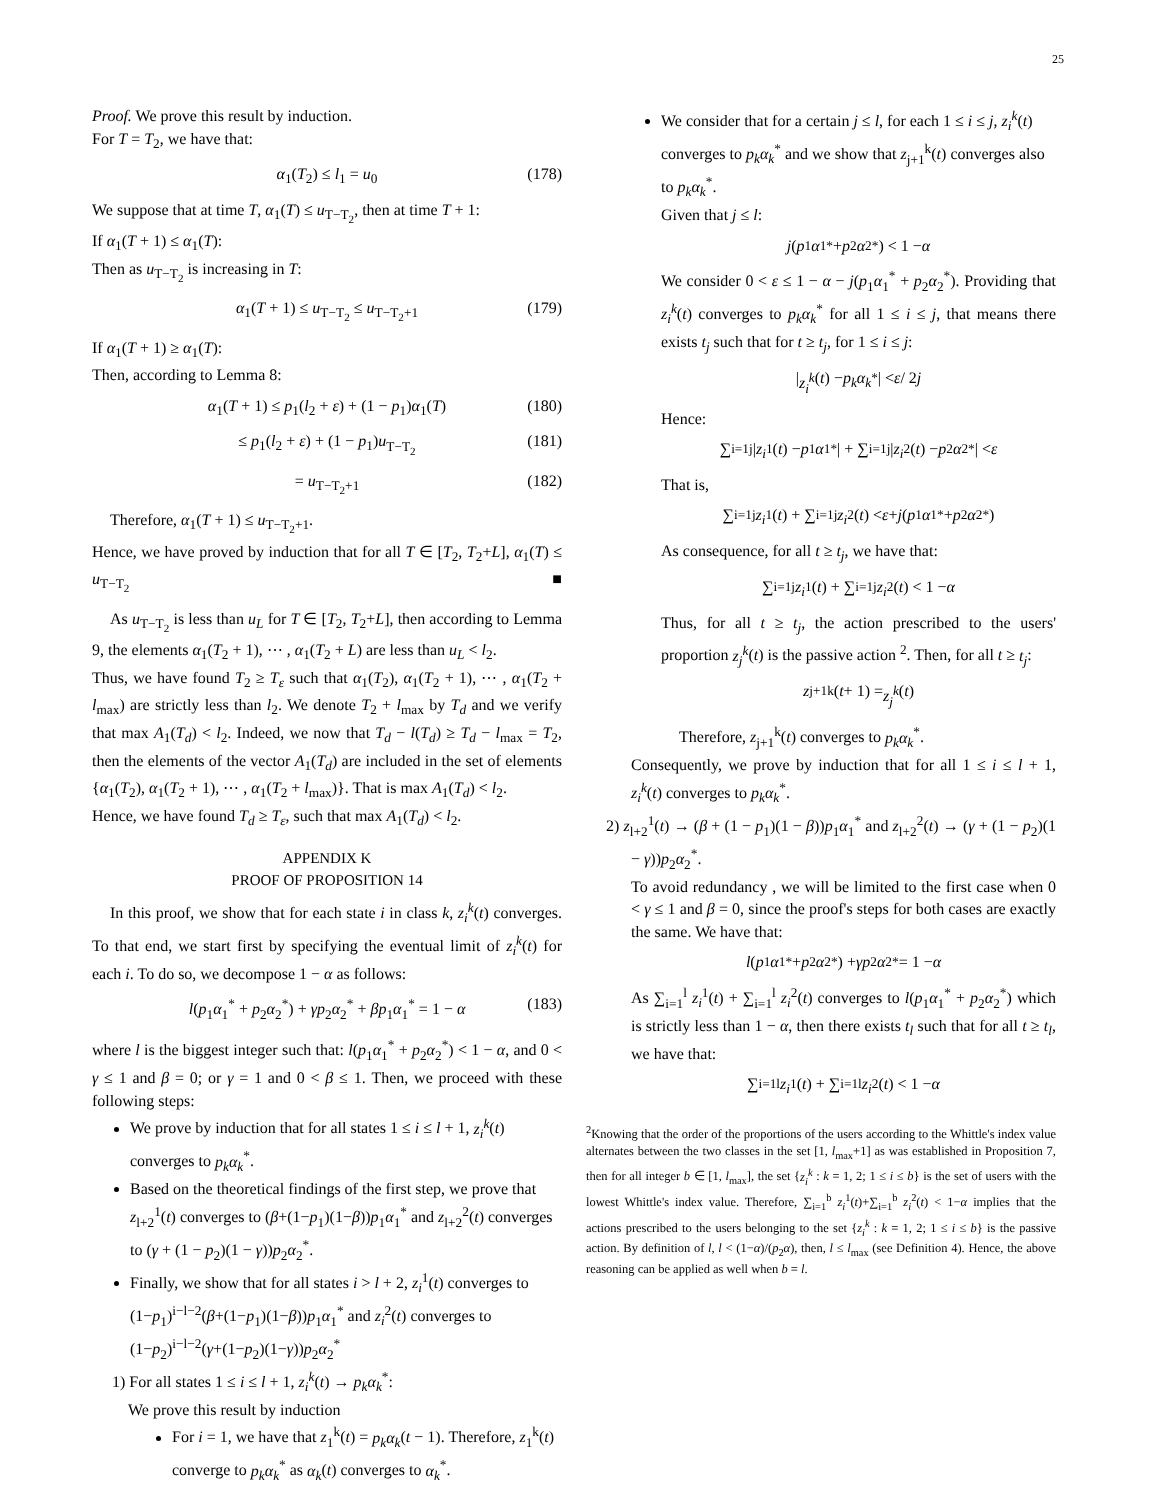25
Proof. We prove this result by induction.
For T = T<sub>2</sub>, we have that:
α<sub>1</sub>(T<sub>2</sub>) ≤ l<sub>1</sub> = u<sub>0</sub> (178)
We suppose that at time T, α<sub>1</sub>(T) ≤ u<sub>T−T<sub>2</sub></sub>, then at time T + 1:
If α<sub>1</sub>(T + 1) ≤ α<sub>1</sub>(T):
Then as u<sub>T−T<sub>2</sub></sub> is increasing in T:
α<sub>1</sub>(T + 1) ≤ u<sub>T−T<sub>2</sub></sub> ≤ u<sub>T−T<sub>2</sub>+1</sub> (179)
If α<sub>1</sub>(T + 1) ≥ α<sub>1</sub>(T):
Then, according to Lemma 8:
α<sub>1</sub>(T + 1) ≤ p<sub>1</sub>(l<sub>2</sub> + ε) + (1 − p<sub>1</sub>)α<sub>1</sub>(T) (180)
≤ p<sub>1</sub>(l<sub>2</sub> + ε) + (1 − p<sub>1</sub>)u<sub>T−T<sub>2</sub></sub> (181)
= u<sub>T−T<sub>2</sub>+1</sub> (182)
Therefore, α<sub>1</sub>(T + 1) ≤ u<sub>T−T<sub>2</sub>+1</sub>.
Hence, we have proved by induction that for all T ∈ [T<sub>2</sub>, T<sub>2</sub>+L], α<sub>1</sub>(T) ≤ u<sub>T−T<sub>2</sub></sub> ■
As u<sub>T−T<sub>2</sub></sub> is less than u<sub>L</sub> for T ∈ [T<sub>2</sub>, T<sub>2</sub>+L], then according to Lemma 9, the elements α<sub>1</sub>(T<sub>2</sub> + 1), ⋯ , α<sub>1</sub>(T<sub>2</sub> + L) are less than u<sub>L</sub> < l<sub>2</sub>.
Thus, we have found T<sub>2</sub> ≥ T<sub>ε</sub> such that α<sub>1</sub>(T<sub>2</sub>), α<sub>1</sub>(T<sub>2</sub> + 1), ⋯ , α<sub>1</sub>(T<sub>2</sub> + l<sub>max</sub>) are strictly less than l<sub>2</sub>. We denote T<sub>2</sub> + l<sub>max</sub> by T<sub>d</sub> and we verify that max A<sub>1</sub>(T<sub>d</sub>) < l<sub>2</sub>. Indeed, we now that T<sub>d</sub> − l(T<sub>d</sub>) ≥ T<sub>d</sub> − l<sub>max</sub> = T<sub>2</sub>, then the elements of the vector A<sub>1</sub>(T<sub>d</sub>) are included in the set of elements {α<sub>1</sub>(T<sub>2</sub>), α<sub>1</sub>(T<sub>2</sub> + 1), ⋯ , α<sub>1</sub>(T<sub>2</sub> + l<sub>max</sub>)}. That is max A<sub>1</sub>(T<sub>d</sub>) < l<sub>2</sub>.
Hence, we have found T<sub>d</sub> ≥ T<sub>ε</sub>, such that max A<sub>1</sub>(T<sub>d</sub>) < l<sub>2</sub>.
APPENDIX K
PROOF OF PROPOSITION 14
In this proof, we show that for each state i in class k, z<sub>i</sub><sup>k</sup>(t) converges. To that end, we start first by specifying the eventual limit of z<sub>i</sub><sup>k</sup>(t) for each i. To do so, we decompose 1 − α as follows:
l(p<sub>1</sub>α<sub>1</sub><sup>*</sup> + p<sub>2</sub>α<sub>2</sub><sup>*</sup>) + γp<sub>2</sub>α<sub>2</sub><sup>*</sup> + βp<sub>1</sub>α<sub>1</sub><sup>*</sup> = 1 − α (183)
where l is the biggest integer such that: l(p<sub>1</sub>α<sub>1</sub><sup>*</sup> + p<sub>2</sub>α<sub>2</sub><sup>*</sup>) < 1 − α, and 0 < γ ≤ 1 and β = 0; or γ = 1 and 0 < β ≤ 1. Then, we proceed with these following steps:
We prove by induction that for all states 1 ≤ i ≤ l + 1, z<sub>i</sub><sup>k</sup>(t) converges to p<sub>k</sub>α<sub>k</sub><sup>*</sup>.
Based on the theoretical findings of the first step, we prove that z<sub>l+2</sub><sup>1</sup>(t) converges to (β+(1−p<sub>1</sub>)(1−β))p<sub>1</sub>α<sub>1</sub><sup>*</sup> and z<sub>l+2</sub><sup>2</sup>(t) converges to (γ + (1 − p<sub>2</sub>)(1 − γ))p<sub>2</sub>α<sub>2</sub><sup>*</sup>.
Finally, we show that for all states i > l + 2, z<sub>i</sub><sup>1</sup>(t) converges to (1−p<sub>1</sub>)<sup>i−l−2</sup>(β+(1−p<sub>1</sub>)(1−β))p<sub>1</sub>α<sub>1</sub><sup>*</sup> and z<sub>i</sub><sup>2</sup>(t) converges to (1−p<sub>2</sub>)<sup>i−l−2</sup>(γ+(1−p<sub>2</sub>)(1−γ))p<sub>2</sub>α<sub>2</sub><sup>*</sup>
1) For all states 1 ≤ i ≤ l + 1, z<sub>i</sub><sup>k</sup>(t) → p<sub>k</sub>α<sub>k</sub><sup>*</sup>:
We prove this result by induction
For i = 1, we have that z<sub>1</sub><sup>k</sup>(t) = p<sub>k</sub>α<sub>k</sub>(t − 1). Therefore, z<sub>1</sub><sup>k</sup>(t) converge to p<sub>k</sub>α<sub>k</sub><sup>*</sup> as α<sub>k</sub>(t) converges to α<sub>k</sub><sup>*</sup>.
We consider that for a certain j ≤ l, for each 1 ≤ i ≤ j, z<sub>i</sub><sup>k</sup>(t) converges to p<sub>k</sub>α<sub>k</sub><sup>*</sup> and we show that z<sub>j+1</sub><sup>k</sup>(t) converges also to p<sub>k</sub>α<sub>k</sub><sup>*</sup>.
Given that j ≤ l:
j (p<sub>1</sub> α<sub>1</sub><sup>*</sup> + p<sub>2</sub> α<sub>2</sub><sup>*</sup>) < 1 − α
We consider 0 < ε ≤ 1 − α − j(p<sub>1</sub>α<sub>1</sub><sup>*</sup> + p<sub>2</sub>α<sub>2</sub><sup>*</sup>). Providing that z<sub>i</sub><sup>k</sup>(t) converges to p<sub>k</sub>α<sub>k</sub><sup>*</sup> for all 1 ≤ i ≤ j, that means there exists t<sub>j</sub> such that for t ≥ t<sub>j</sub>, for 1 ≤ i ≤ j:
| z<sub>i</sub><sup>k</sup> (t) − p<sub>k</sub>α<sub>k</sub><sup>*</sup>| < ε / 2 j
Hence:
∑<sub>i=1</sub><sup>j</sup> | z<sub>i</sub><sup>1</sup>(t) − p<sub>1</sub> α<sub>1</sub><sup>*</sup>| + ∑<sub>i=1</sub><sup>j</sup> | z<sub>i</sub><sup>2</sup>(t) − p<sub>2</sub> α<sub>2</sub><sup>*</sup>| < ε
That is,
∑<sub>i=1</sub><sup>j</sup> z<sub>i</sub><sup>1</sup>(t) + ∑<sub>i=1</sub><sup>j</sup> z<sub>i</sub><sup>2</sup>(t) < ε + j (p<sub>1</sub> α<sub>1</sub><sup>*</sup> + p<sub>2</sub> α<sub>2</sub><sup>*</sup>)
As consequence, for all t ≥ t<sub>j</sub>, we have that:
∑<sub>i=1</sub><sup>j</sup> z<sub>i</sub><sup>1</sup>(t) + ∑<sub>i=1</sub><sup>j</sup> z<sub>i</sub><sup>2</sup>(t) < 1 − α
Thus, for all t ≥ t<sub>j</sub>, the action prescribed to the users' proportion z<sub>j</sub><sup>k</sup>(t) is the passive action <sup>2</sup>. Then, for all t ≥ t<sub>j</sub>:
z<sub>j+1</sub><sup>k</sup>(t + 1) = z<sub>j</sub><sup>k</sup> (t)
Therefore, z<sub>j+1</sub><sup>k</sup>(t) converges to p<sub>k</sub>α<sub>k</sub><sup>*</sup>.
Consequently, we prove by induction that for all 1 ≤ i ≤ l + 1, z<sub>i</sub><sup>k</sup>(t) converges to p<sub>k</sub>α<sub>k</sub><sup>*</sup>.
2) z<sub>l+2</sub><sup>1</sup>(t) → (β + (1 − p<sub>1</sub>)(1 − β))p<sub>1</sub>α<sub>1</sub><sup>*</sup> and z<sub>l+2</sub><sup>2</sup>(t) → (γ + (1 − p<sub>2</sub>)(1 − γ))p<sub>2</sub>α<sub>2</sub><sup>*</sup>.
To avoid redundancy , we will be limited to the first case when 0 < γ ≤ 1 and β = 0, since the proof's steps for both cases are exactly the same. We have that:
l (p<sub>1</sub> α<sub>1</sub><sup>*</sup> + p<sub>2</sub> α<sub>2</sub><sup>*</sup>) + γp<sub>2</sub> α<sub>2</sub><sup>*</sup> = 1 − α
As ∑<sub>i=1</sub><sup>l</sup> z<sub>i</sub><sup>1</sup>(t) + ∑<sub>i=1</sub><sup>l</sup> z<sub>i</sub><sup>2</sup>(t) converges to l(p<sub>1</sub>α<sub>1</sub><sup>*</sup> + p<sub>2</sub>α<sub>2</sub><sup>*</sup>) which is strictly less than 1 − α, then there exists t<sub>l</sub> such that for all t ≥ t<sub>l</sub>, we have that:
∑<sub>i=1</sub><sup>l</sup> z<sub>i</sub><sup>1</sup>(t) + ∑<sub>i=1</sub><sup>l</sup> z<sub>i</sub><sup>2</sup>(t) < 1 − α
<sup>2</sup> Knowing that the order of the proportions of the users according to the Whittle's index value alternates between the two classes in the set [1, l<sub>max</sub>+1] as was established in Proposition 7, then for all integer b ∈ [1, l<sub>max</sub>], the set {z<sub>i</sub><sup>k</sup> : k = 1, 2; 1 ≤ i ≤ b} is the set of users with the lowest Whittle's index value. Therefore, ∑<sub>i=1</sub><sup>b</sup> z<sub>i</sub><sup>1</sup>(t)+∑<sub>i=1</sub><sup>b</sup> z<sub>i</sub><sup>2</sup>(t) < 1−α implies that the actions prescribed to the users belonging to the set {z<sub>i</sub><sup>k</sup> : k = 1, 2; 1 ≤ i ≤ b} is the passive action. By definition of l, l < (1−α)/(p<sub>2</sub>α), then, l ≤ l<sub>max</sub> (see Definition 4). Hence, the above reasoning can be applied as well when b = l.